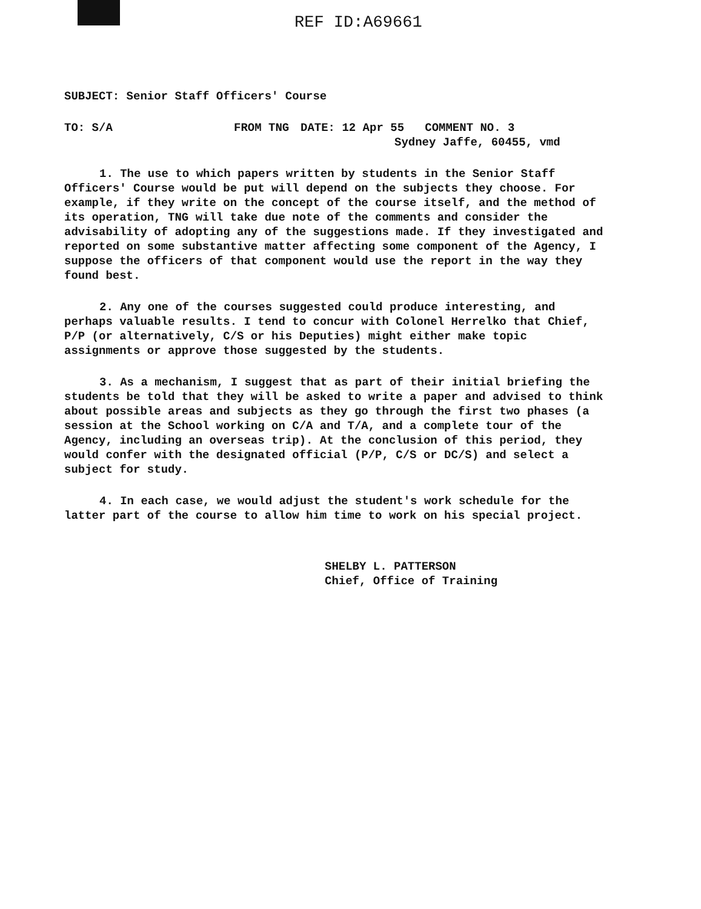REF ID:A69661
SUBJECT: Senior Staff Officers' Course
TO: S/A FROM TNG DATE: 12 Apr 55 COMMENT NO. 3
Sydney Jaffe, 60455, vmd
1. The use to which papers written by students in the Senior Staff Officers' Course would be put will depend on the subjects they choose. For example, if they write on the concept of the course itself, and the method of its operation, TNG will take due note of the comments and consider the advisability of adopting any of the suggestions made. If they investigated and reported on some substantive matter affecting some component of the Agency, I suppose the officers of that component would use the report in the way they found best.
2. Any one of the courses suggested could produce interesting, and perhaps valuable results. I tend to concur with Colonel Herrelko that Chief, P/P (or alternatively, C/S or his Deputies) might either make topic assignments or approve those suggested by the students.
3. As a mechanism, I suggest that as part of their initial briefing the students be told that they will be asked to write a paper and advised to think about possible areas and subjects as they go through the first two phases (a session at the School working on C/A and T/A, and a complete tour of the Agency, including an overseas trip). At the conclusion of this period, they would confer with the designated official (P/P, C/S or DC/S) and select a subject for study.
4. In each case, we would adjust the student's work schedule for the latter part of the course to allow him time to work on his special project.
SHELBY L. PATTERSON
Chief, Office of Training